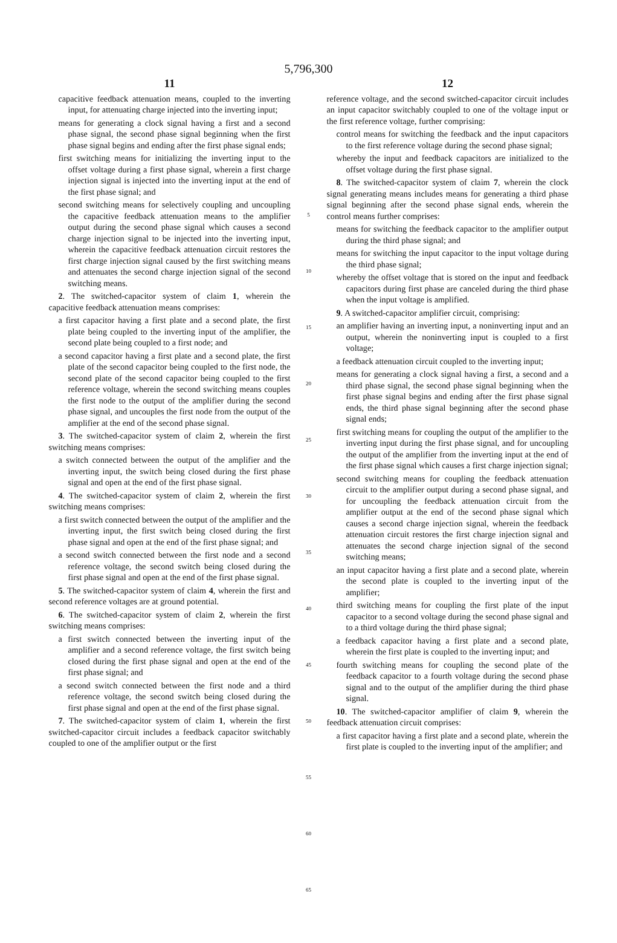5,796,300
11
capacitive feedback attenuation means, coupled to the inverting input, for attenuating charge injected into the inverting input;
means for generating a clock signal having a first and a second phase signal, the second phase signal beginning when the first phase signal begins and ending after the first phase signal ends;
first switching means for initializing the inverting input to the offset voltage during a first phase signal, wherein a first charge injection signal is injected into the inverting input at the end of the first phase signal; and
second switching means for selectively coupling and uncoupling the capacitive feedback attenuation means to the amplifier output during the second phase signal which causes a second charge injection signal to be injected into the inverting input, wherein the capacitive feedback attenuation circuit restores the first charge injection signal caused by the first switching means and attenuates the second charge injection signal of the second switching means.
2. The switched-capacitor system of claim 1, wherein the capacitive feedback attenuation means comprises:
a first capacitor having a first plate and a second plate, the first plate being coupled to the inverting input of the amplifier, the second plate being coupled to a first node; and
a second capacitor having a first plate and a second plate, the first plate of the second capacitor being coupled to the first node, the second plate of the second capacitor being coupled to the first reference voltage, wherein the second switching means couples the first node to the output of the amplifier during the second phase signal, and uncouples the first node from the output of the amplifier at the end of the second phase signal.
3. The switched-capacitor system of claim 2, wherein the first switching means comprises:
a switch connected between the output of the amplifier and the inverting input, the switch being closed during the first phase signal and open at the end of the first phase signal.
4. The switched-capacitor system of claim 2, wherein the first switching means comprises:
a first switch connected between the output of the amplifier and the inverting input, the first switch being closed during the first phase signal and open at the end of the first phase signal; and
a second switch connected between the first node and a second reference voltage, the second switch being closed during the first phase signal and open at the end of the first phase signal.
5. The switched-capacitor system of claim 4, wherein the first and second reference voltages are at ground potential.
6. The switched-capacitor system of claim 2, wherein the first switching means comprises:
a first switch connected between the inverting input of the amplifier and a second reference voltage, the first switch being closed during the first phase signal and open at the end of the first phase signal; and
a second switch connected between the first node and a third reference voltage, the second switch being closed during the first phase signal and open at the end of the first phase signal.
7. The switched-capacitor system of claim 1, wherein the first switched-capacitor circuit includes a feedback capacitor switchably coupled to one of the amplifier output or the first
5
10
15
20
25
30
35
40
45
50
55
60
65
12
reference voltage, and the second switched-capacitor circuit includes an input capacitor switchably coupled to one of the voltage input or the first reference voltage, further comprising:
control means for switching the feedback and the input capacitors to the first reference voltage during the second phase signal;
whereby the input and feedback capacitors are initialized to the offset voltage during the first phase signal.
8. The switched-capacitor system of claim 7, wherein the clock signal generating means includes means for generating a third phase signal beginning after the second phase signal ends, wherein the control means further comprises:
means for switching the feedback capacitor to the amplifier output during the third phase signal; and
means for switching the input capacitor to the input voltage during the third phase signal;
whereby the offset voltage that is stored on the input and feedback capacitors during first phase are canceled during the third phase when the input voltage is amplified.
9. A switched-capacitor amplifier circuit, comprising:
an amplifier having an inverting input, a noninverting input and an output, wherein the noninverting input is coupled to a first voltage;
a feedback attenuation circuit coupled to the inverting input;
means for generating a clock signal having a first, a second and a third phase signal, the second phase signal beginning when the first phase signal begins and ending after the first phase signal ends, the third phase signal beginning after the second phase signal ends;
first switching means for coupling the output of the amplifier to the inverting input during the first phase signal, and for uncoupling the output of the amplifier from the inverting input at the end of the first phase signal which causes a first charge injection signal;
second switching means for coupling the feedback attenuation circuit to the amplifier output during a second phase signal, and for uncoupling the feedback attenuation circuit from the amplifier output at the end of the second phase signal which causes a second charge injection signal, wherein the feedback attenuation circuit restores the first charge injection signal and attenuates the second charge injection signal of the second switching means;
an input capacitor having a first plate and a second plate, wherein the second plate is coupled to the inverting input of the amplifier;
third switching means for coupling the first plate of the input capacitor to a second voltage during the second phase signal and to a third voltage during the third phase signal;
a feedback capacitor having a first plate and a second plate, wherein the first plate is coupled to the inverting input; and
fourth switching means for coupling the second plate of the feedback capacitor to a fourth voltage during the second phase signal and to the output of the amplifier during the third phase signal.
10. The switched-capacitor amplifier of claim 9, wherein the feedback attenuation circuit comprises:
a first capacitor having a first plate and a second plate, wherein the first plate is coupled to the inverting input of the amplifier; and